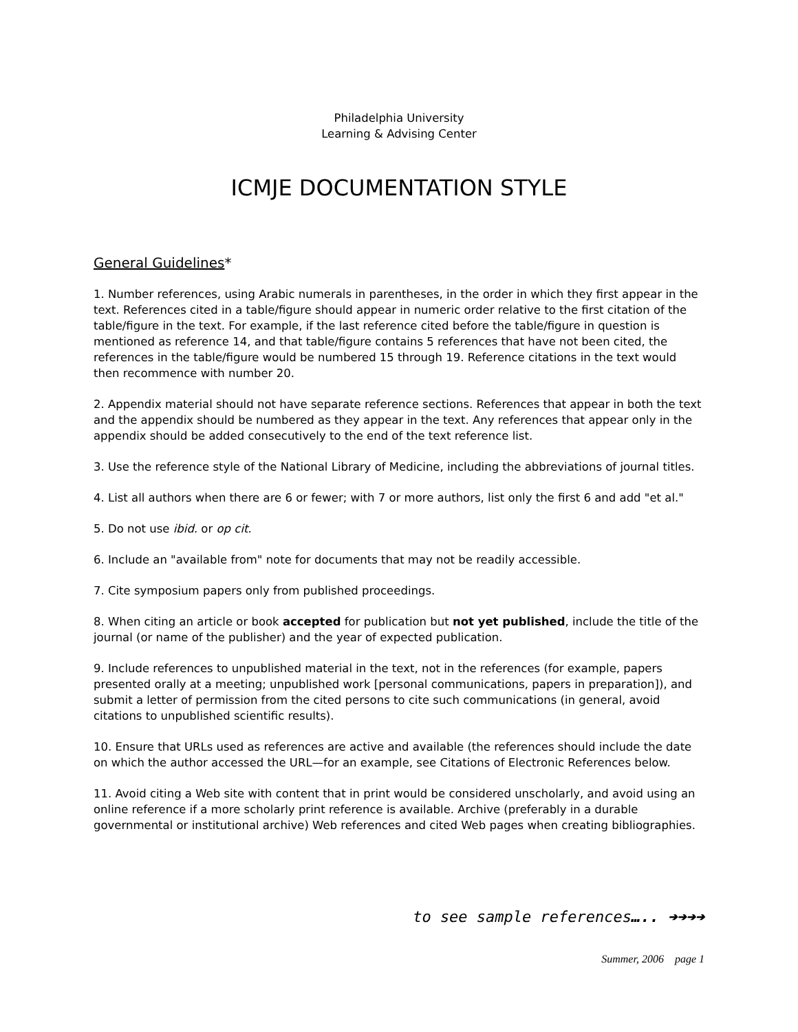Philadelphia University
Learning & Advising Center
ICMJE DOCUMENTATION STYLE
General Guidelines*
1. Number references, using Arabic numerals in parentheses, in the order in which they first appear in the text. References cited in a table/figure should appear in numeric order relative to the first citation of the table/figure in the text. For example, if the last reference cited before the table/figure in question is mentioned as reference 14, and that table/figure contains 5 references that have not been cited, the references in the table/figure would be numbered 15 through 19. Reference citations in the text would then recommence with number 20.
2. Appendix material should not have separate reference sections. References that appear in both the text and the appendix should be numbered as they appear in the text. Any references that appear only in the appendix should be added consecutively to the end of the text reference list.
3. Use the reference style of the National Library of Medicine, including the abbreviations of journal titles.
4. List all authors when there are 6 or fewer; with 7 or more authors, list only the first 6 and add "et al."
5. Do not use ibid. or op cit.
6. Include an "available from" note for documents that may not be readily accessible.
7. Cite symposium papers only from published proceedings.
8. When citing an article or book accepted for publication but not yet published, include the title of the journal (or name of the publisher) and the year of expected publication.
9. Include references to unpublished material in the text, not in the references (for example, papers presented orally at a meeting; unpublished work [personal communications, papers in preparation]), and submit a letter of permission from the cited persons to cite such communications (in general, avoid citations to unpublished scientific results).
10. Ensure that URLs used as references are active and available (the references should include the date on which the author accessed the URL—for an example, see Citations of Electronic References below.
11. Avoid citing a Web site with content that in print would be considered unscholarly, and avoid using an online reference if a more scholarly print reference is available. Archive (preferably in a durable governmental or institutional archive) Web references and cited Web pages when creating bibliographies.
to see sample references….. ➔➔➔➔
Summer, 2006 page 1